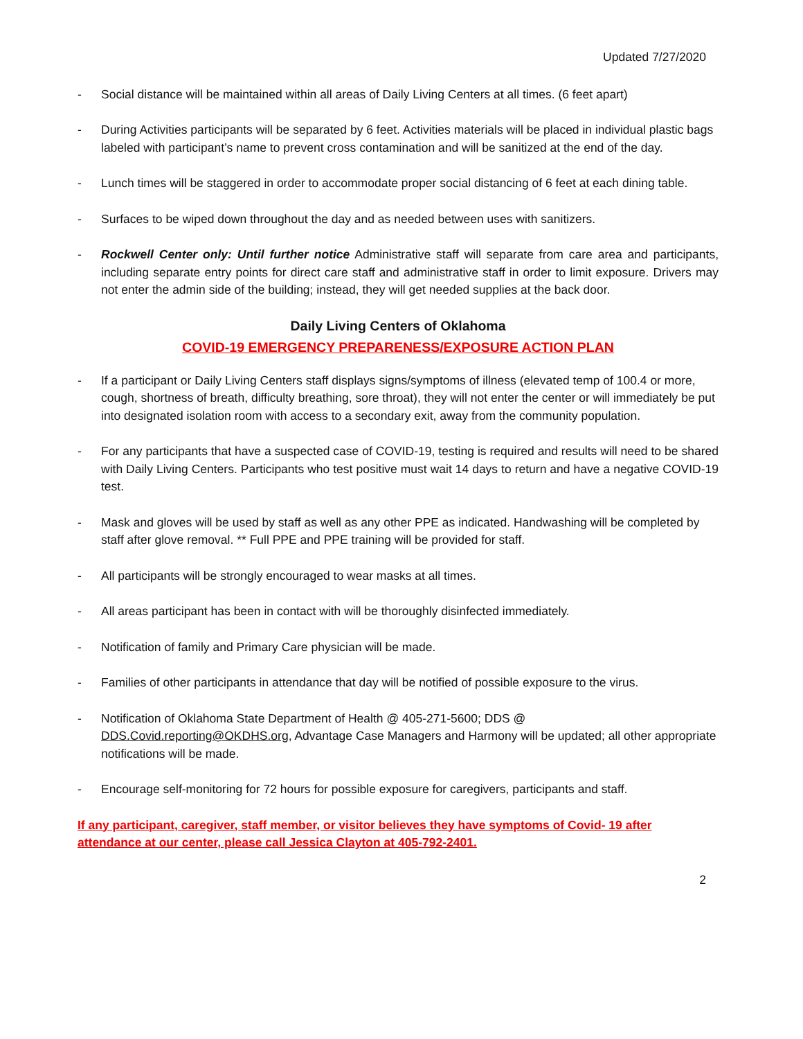Updated 7/27/2020
- Social distance will be maintained within all areas of Daily Living Centers at all times. (6 feet apart)
- During Activities participants will be separated by 6 feet. Activities materials will be placed in individual plastic bags labeled with participant’s name to prevent cross contamination and will be sanitized at the end of the day.
- Lunch times will be staggered in order to accommodate proper social distancing of 6 feet at each dining table.
- Surfaces to be wiped down throughout the day and as needed between uses with sanitizers.
- Rockwell Center only: Until further notice Administrative staff will separate from care area and participants, including separate entry points for direct care staff and administrative staff in order to limit exposure. Drivers may not enter the admin side of the building; instead, they will get needed supplies at the back door.
Daily Living Centers of Oklahoma
COVID-19 EMERGENCY PREPARENESS/EXPOSURE ACTION PLAN
- If a participant or Daily Living Centers staff displays signs/symptoms of illness (elevated temp of 100.4 or more, cough, shortness of breath, difficulty breathing, sore throat), they will not enter the center or will immediately be put into designated isolation room with access to a secondary exit, away from the community population.
- For any participants that have a suspected case of COVID-19, testing is required and results will need to be shared with Daily Living Centers. Participants who test positive must wait 14 days to return and have a negative COVID-19 test.
- Mask and gloves will be used by staff as well as any other PPE as indicated. Handwashing will be completed by staff after glove removal. ** Full PPE and PPE training will be provided for staff.
- All participants will be strongly encouraged to wear masks at all times.
- All areas participant has been in contact with will be thoroughly disinfected immediately.
- Notification of family and Primary Care physician will be made.
- Families of other participants in attendance that day will be notified of possible exposure to the virus.
- Notification of Oklahoma State Department of Health @ 405-271-5600; DDS @ DDS.Covid.reporting@OKDHS.org, Advantage Case Managers and Harmony will be updated; all other appropriate notifications will be made.
- Encourage self-monitoring for 72 hours for possible exposure for caregivers, participants and staff.
If any participant, caregiver, staff member, or visitor believes they have symptoms of Covid- 19 after attendance at our center, please call Jessica Clayton at 405-792-2401.
2